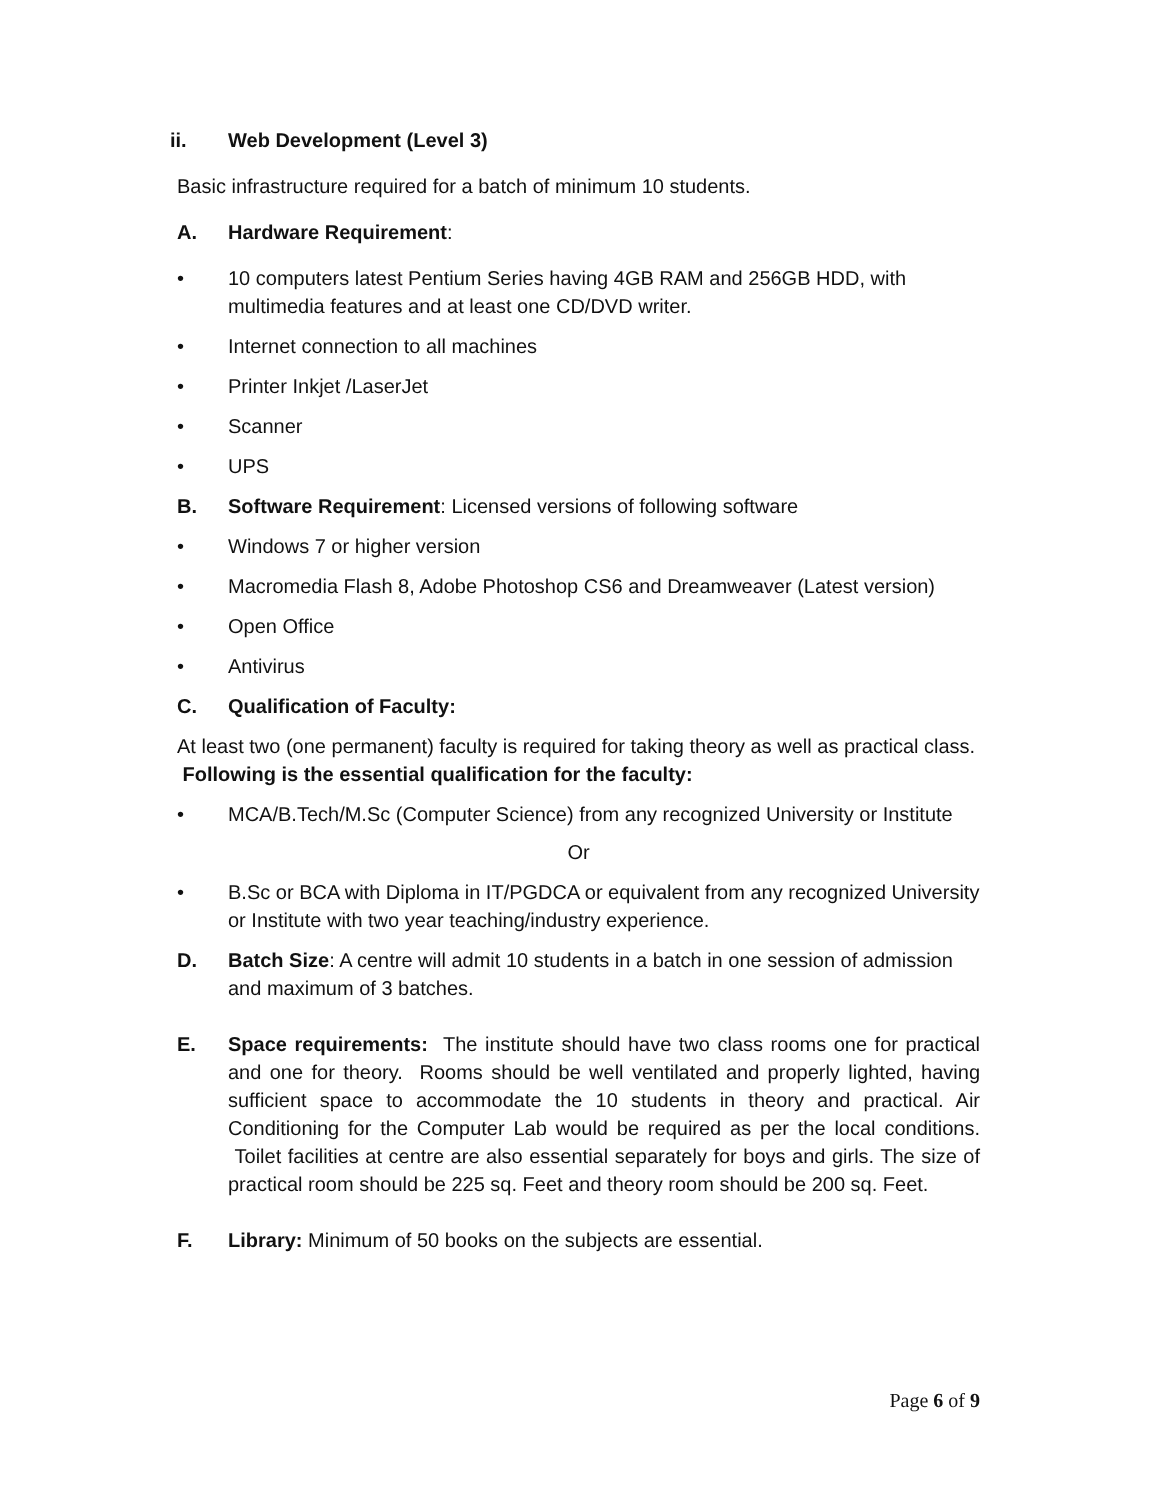ii. Web Development (Level 3)
Basic infrastructure required for a batch of minimum 10 students.
A. Hardware Requirement:
• 10 computers latest Pentium Series having 4GB RAM and 256GB HDD, with multimedia features and at least one CD/DVD writer.
• Internet connection to all machines
• Printer Inkjet /LaserJet
• Scanner
• UPS
B. Software Requirement: Licensed versions of following software
• Windows 7 or higher version
• Macromedia Flash 8, Adobe Photoshop CS6 and Dreamweaver (Latest version)
• Open Office
• Antivirus
C. Qualification of Faculty:
At least two (one permanent) faculty is required for taking theory as well as practical class. Following is the essential qualification for the faculty:
• MCA/B.Tech/M.Sc (Computer Science) from any recognized University or Institute
Or
• B.Sc or BCA with Diploma in IT/PGDCA or equivalent from any recognized University or Institute with two year teaching/industry experience.
D. Batch Size: A centre will admit 10 students in a batch in one session of admission and maximum of 3 batches.
E. Space requirements: The institute should have two class rooms one for practical and one for theory. Rooms should be well ventilated and properly lighted, having sufficient space to accommodate the 10 students in theory and practical. Air Conditioning for the Computer Lab would be required as per the local conditions. Toilet facilities at centre are also essential separately for boys and girls. The size of practical room should be 225 sq. Feet and theory room should be 200 sq. Feet.
F. Library: Minimum of 50 books on the subjects are essential.
Page 6 of 9